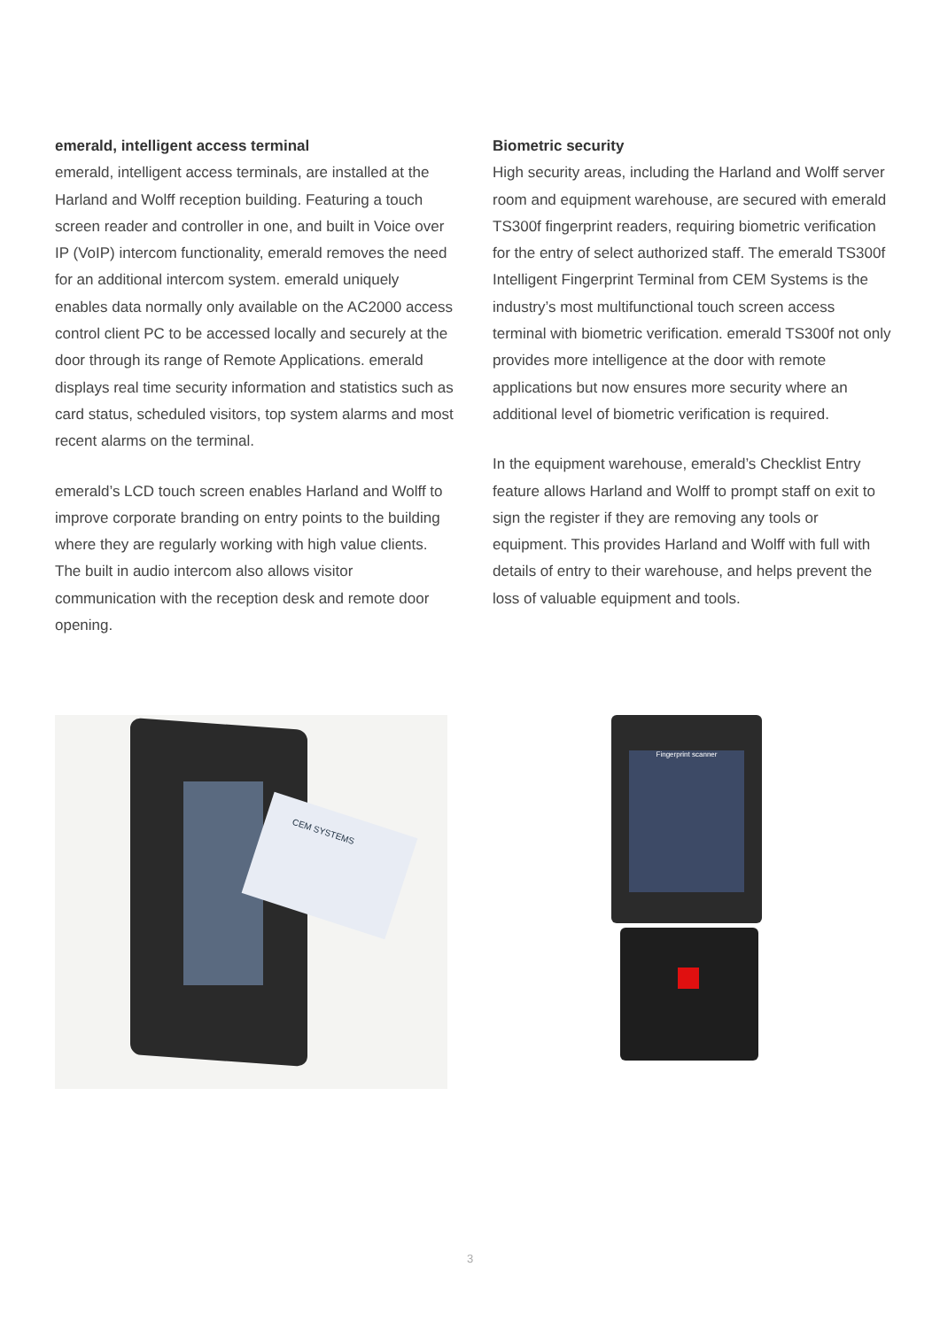emerald, intelligent access terminal
emerald, intelligent access terminals, are installed at the Harland and Wolff reception building. Featuring a touch screen reader and controller in one, and built in Voice over IP (VoIP) intercom functionality, emerald removes the need for an additional intercom system. emerald uniquely enables data normally only available on the AC2000 access control client PC to be accessed locally and securely at the door through its range of Remote Applications. emerald displays real time security information and statistics such as card status, scheduled visitors, top system alarms and most recent alarms on the terminal.
emerald’s LCD touch screen enables Harland and Wolff to improve corporate branding on entry points to the building where they are regularly working with high value clients. The built in audio intercom also allows visitor communication with the reception desk and remote door opening.
Biometric security
High security areas, including the Harland and Wolff server room and equipment warehouse, are secured with emerald TS300f fingerprint readers, requiring biometric verification for the entry of select authorized staff. The emerald TS300f Intelligent Fingerprint Terminal from CEM Systems is the industry’s most multifunctional touch screen access terminal with biometric verification. emerald TS300f not only provides more intelligence at the door with remote applications but now ensures more security where an additional level of biometric verification is required.
In the equipment warehouse, emerald’s Checklist Entry feature allows Harland and Wolff to prompt staff on exit to sign the register if they are removing any tools or equipment. This provides Harland and Wolff with full with details of entry to their warehouse, and helps prevent the loss of valuable equipment and tools.
CEM SYSTEMS
Fingerprint scanner
3